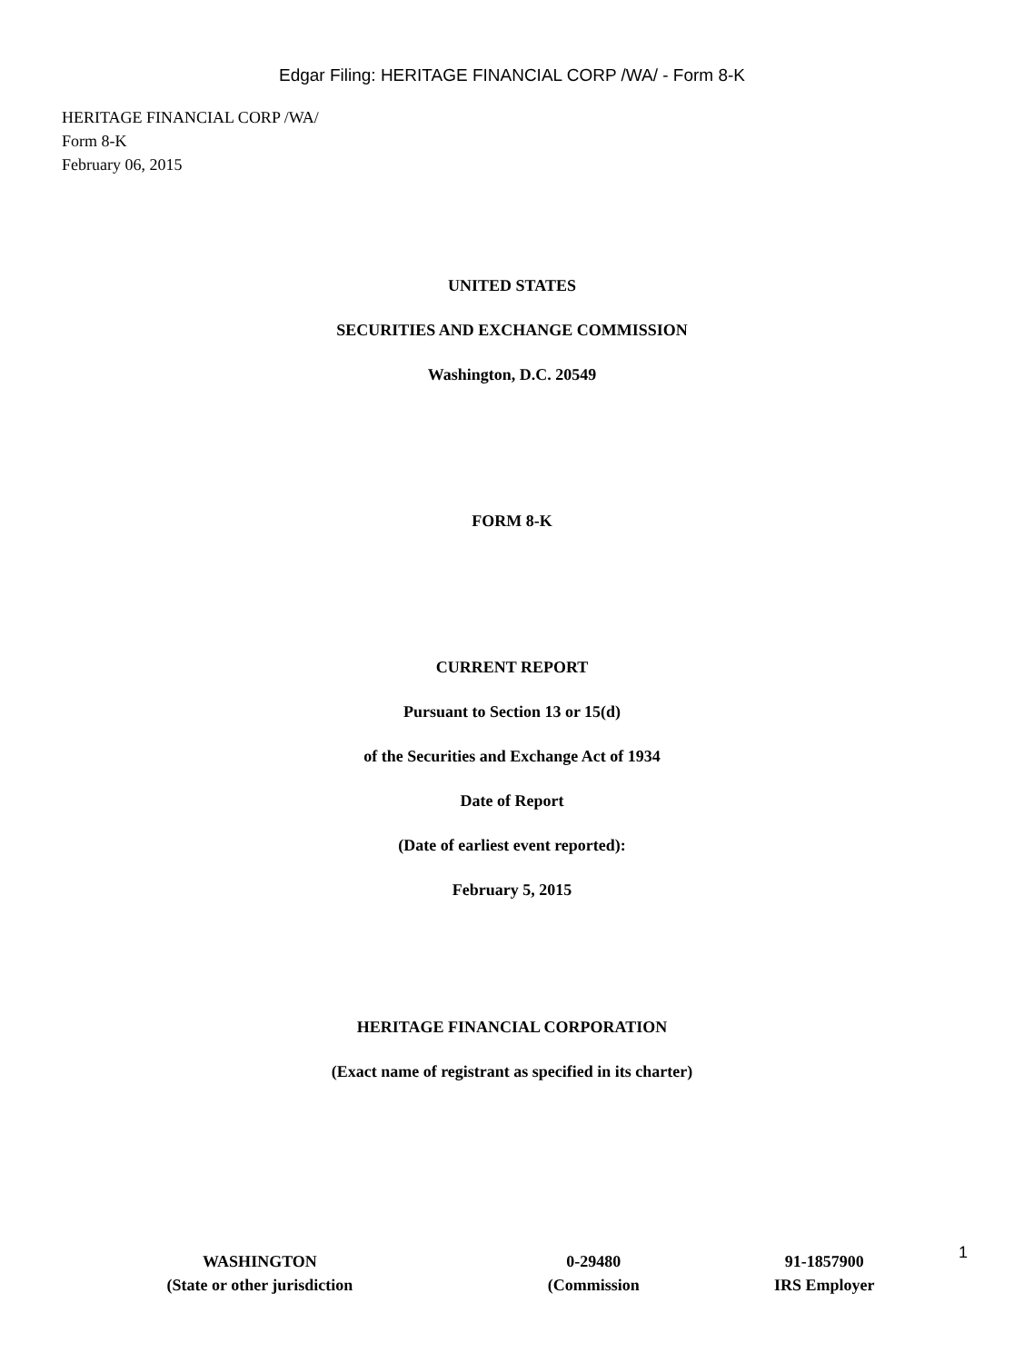Edgar Filing: HERITAGE FINANCIAL CORP /WA/ - Form 8-K
HERITAGE FINANCIAL CORP /WA/
Form 8-K
February 06, 2015
UNITED STATES
SECURITIES AND EXCHANGE COMMISSION
Washington, D.C. 20549
FORM 8-K
CURRENT REPORT
Pursuant to Section 13 or 15(d)
of the Securities and Exchange Act of 1934
Date of Report
(Date of earliest event reported):
February 5, 2015
HERITAGE FINANCIAL CORPORATION
(Exact name of registrant as specified in its charter)
| WASHINGTON | 0-29480 | 91-1857900 |
| (State or other jurisdiction | (Commission | IRS Employer |
1